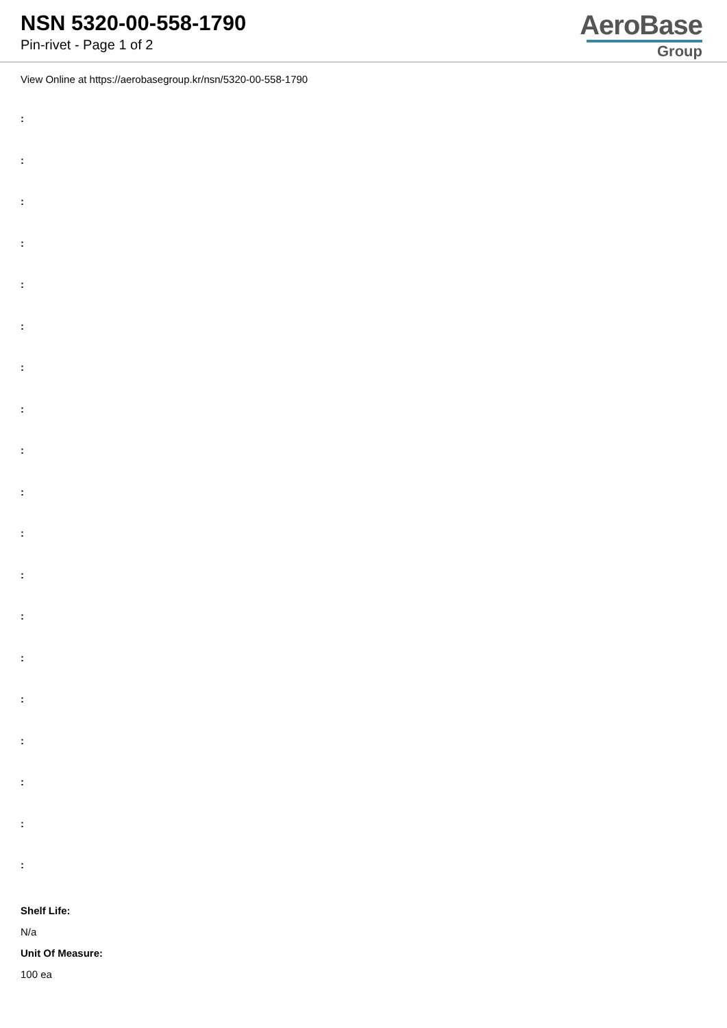NSN 5320-00-558-1790
Pin-rivet - Page 1 of 2
AeroBase
Group
View Online at https://aerobasegroup.kr/nsn/5320-00-558-1790
:
:
:
:
:
:
:
:
:
:
:
:
:
:
:
:
:
:
:
Shelf Life:
N/a
Unit Of Measure:
100 ea